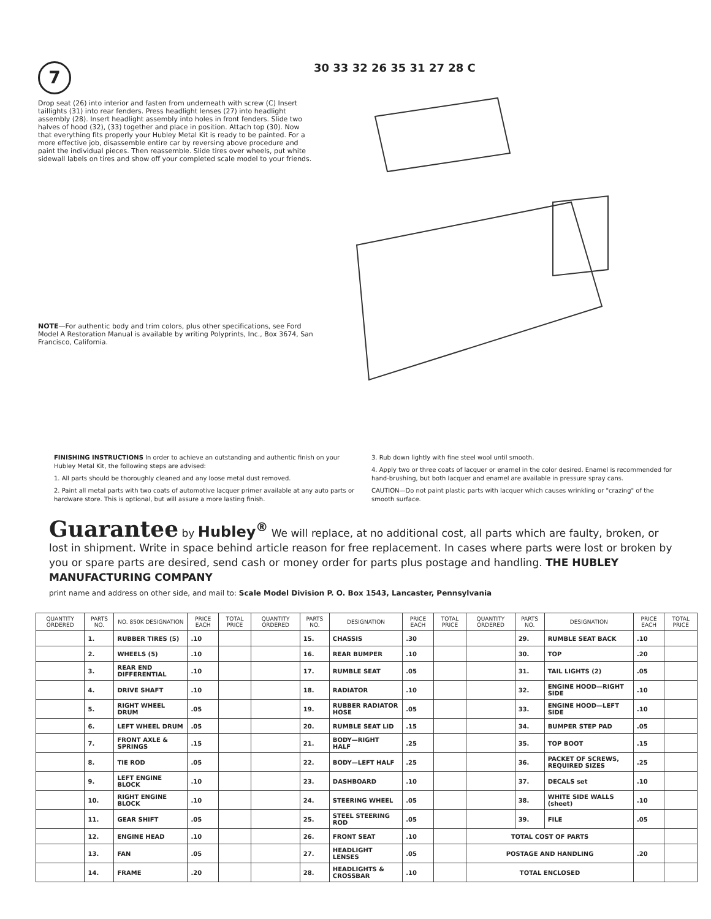7
Drop seat (26) into interior and fasten from underneath with screw (C) Insert taillights (31) into rear fenders. Press headlight lenses (27) into headlight assembly (28). Insert headlight assembly into holes in front fenders. Slide two halves of hood (32), (33) together and place in position. Attach top (30). Now that everything fits properly your Hubley Metal Kit is ready to be painted. For a more effective job, disassemble entire car by reversing above procedure and paint the individual pieces. Then reassemble. Slide tires over wheels, put white sidewall labels on tires and show off your completed scale model to your friends.
NOTE—For authentic body and trim colors, plus other specifications, see Ford Model A Restoration Manual is available by writing Polyprints, Inc., Box 3674, San Francisco, California.
30 33 32 26 35 31 27 28 C
FINISHING INSTRUCTIONS In order to achieve an outstanding and authentic finish on your Hubley Metal Kit, the following steps are advised:
1. All parts should be thoroughly cleaned and any loose metal dust removed.
2. Paint all metal parts with two coats of automotive lacquer primer available at any auto parts or hardware store. This is optional, but will assure a more lasting finish.
3. Rub down lightly with fine steel wool until smooth.
4. Apply two or three coats of lacquer or enamel in the color desired. Enamel is recommended for hand-brushing, but both lacquer and enamel are available in pressure spray cans.
CAUTION—Do not paint plastic parts with lacquer which causes wrinkling or "crazing" of the smooth surface.
Guarantee by Hubley<sup>®</sup> We will replace, at no additional cost, all parts which are faulty, broken, or lost in shipment. Write in space behind article reason for free replacement. In cases where parts were lost or broken by you or spare parts are desired, send cash or money order for parts plus postage and handling. THE HUBLEY MANUFACTURING COMPANY
print name and address on other side, and mail to: Scale Model Division P. O. Box 1543, Lancaster, Pennsylvania
| QUANTITY ORDERED | PARTS NO. | NO. 850K DESIGNATION | PRICE EACH | TOTAL PRICE | QUANTITY ORDERED | PARTS NO. | DESIGNATION | PRICE EACH | TOTAL PRICE | QUANTITY ORDERED | PARTS NO. | DESIGNATION | PRICE EACH | TOTAL PRICE |
| --- | --- | --- | --- | --- | --- | --- | --- | --- | --- | --- | --- | --- | --- | --- |
| | 1. | RUBBER TIRES (5) | .10 | | | 15. | CHASSIS | .30 | | | 29. | RUMBLE SEAT BACK | .10 | |
| | 2. | WHEELS (5) | .10 | | | 16. | REAR BUMPER | .10 | | | 30. | TOP | .20 | |
| | 3. | REAR END DIFFERENTIAL | .10 | | | 17. | RUMBLE SEAT | .05 | | | 31. | TAIL LIGHTS (2) | .05 | |
| | 4. | DRIVE SHAFT | .10 | | | 18. | RADIATOR | .10 | | | 32. | ENGINE HOOD—RIGHT SIDE | .10 | |
| | 5. | RIGHT WHEEL DRUM | .05 | | | 19. | RUBBER RADIATOR HOSE | .05 | | | 33. | ENGINE HOOD—LEFT SIDE | .10 | |
| | 6. | LEFT WHEEL DRUM | .05 | | | 20. | RUMBLE SEAT LID | .15 | | | 34. | BUMPER STEP PAD | .05 | |
| | 7. | FRONT AXLE & SPRINGS | .15 | | | 21. | BODY—RIGHT HALF | .25 | | | 35. | TOP BOOT | .15 | |
| | 8. | TIE ROD | .05 | | | 22. | BODY—LEFT HALF | .25 | | | 36. | PACKET OF SCREWS, REQUIRED SIZES | .25 | |
| | 9. | LEFT ENGINE BLOCK | .10 | | | 23. | DASHBOARD | .10 | | | 37. | DECALS set | .10 | |
| | 10. | RIGHT ENGINE BLOCK | .10 | | | 24. | STEERING WHEEL | .05 | | | 38. | WHITE SIDE WALLS (sheet) | .10 | |
| | 11. | GEAR SHIFT | .05 | | | 25. | STEEL STEERING ROD | .05 | | | 39. | FILE | .05 | |
| | 12. | ENGINE HEAD | .10 | | | 26. | FRONT SEAT | .10 | | TOTAL COST OF PARTS | | | | |
| | 13. | FAN | .05 | | | 27. | HEADLIGHT LENSES | .05 | | POSTAGE AND HANDLING | | | .20 | |
| | 14. | FRAME | .20 | | | 28. | HEADLIGHTS & CROSSBAR | .10 | | TOTAL ENCLOSED | | | | |